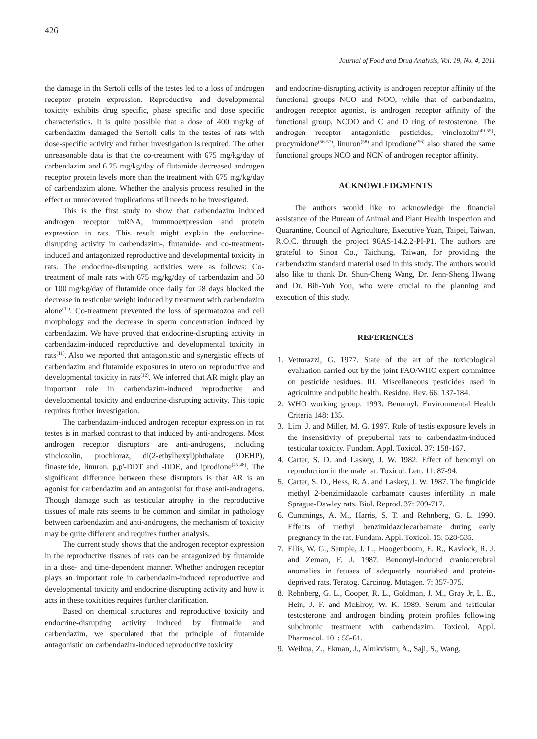426
Journal of Food and Drug Analysis, Vol. 19, No. 4, 2011
the damage in the Sertoli cells of the testes led to a loss of androgen receptor protein expression. Reproductive and developmental toxicity exhibits drug specific, phase specific and dose specific characteristics. It is quite possible that a dose of 400 mg/kg of carbendazim damaged the Sertoli cells in the testes of rats with dose-specific activity and futher investigation is required. The other unreasonable data is that the co-treatment with 675 mg/kg/day of carbendazim and 6.25 mg/kg/day of flutamide decreased androgen receptor protein levels more than the treatment with 675 mg/kg/day of carbendazim alone. Whether the analysis process resulted in the effect or unrecovered implications still needs to be investigated.
This is the first study to show that carbendazim induced androgen receptor mRNA, immunoexpression and protein expression in rats. This result might explain the endocrine-disrupting activity in carbendazim-, flutamide- and co-treatment-induced and antagonized reproductive and developmental toxicity in rats. The endocrine-disrupting activities were as follows: Co-treatment of male rats with 675 mg/kg/day of carbendazim and 50 or 100 mg/kg/day of flutamide once daily for 28 days blocked the decrease in testicular weight induced by treatment with carbendazim alone<sup>(11)</sup>. Co-treatment prevented the loss of spermatozoa and cell morphology and the decrease in sperm concentration induced by carbendazim. We have proved that endocrine-disrupting activity in carbendazim-induced reproductive and developmental toxicity in rats<sup>(11)</sup>. Also we reported that antagonistic and synergistic effects of carbendazim and flutamide exposures in utero on reproductive and developmental toxicity in rats<sup>(12)</sup>. We inferred that AR might play an important role in carbendazim-induced reproductive and developmental toxicity and endocrine-disrupting activity. This topic requires further investigation.
The carbendazim-induced androgen receptor expression in rat testes is in marked contrast to that induced by anti-androgens. Most androgen receptor disruptors are anti-androgens, including vinclozolin, prochloraz, di(2-ethylhexyl)phthalate (DEHP), finasteride, linuron, p,p'-DDT and -DDE, and iprodione<sup>(45-48)</sup>. The significant difference between these disruptors is that AR is an agonist for carbendazim and an antagonist for those anti-androgens. Though damage such as testicular atrophy in the reproductive tissues of male rats seems to be common and similar in pathology between carbendazim and anti-androgens, the mechanism of toxicity may be quite different and requires further analysis.
The current study shows that the androgen receptor expression in the reproductive tissues of rats can be antagonized by flutamide in a dose- and time-dependent manner. Whether androgen receptor plays an important role in carbendazim-induced reproductive and developmental toxicity and endocrine-disrupting activity and how it acts in these toxicities requires further clarification.
Based on chemical structures and reproductive toxicity and endocrine-disrupting activity induced by flutmaide and carbendazim, we speculated that the principle of flutamide antagonistic on carbendazim-induced reproductive toxicity
and endocrine-disrupting activity is androgen receptor affinity of the functional groups NCO and NOO, while that of carbendazim, androgen receptor agonist, is androgen receptor affinity of the functional group, NCOO and C and D ring of testosterone. The androgen receptor antagonistic pesticides, vinclozolin<sup>(49-55)</sup>, procymidone<sup>(56-57)</sup>, linuron<sup>(58)</sup> and iprodione<sup>(56)</sup> also shared the same functional groups NCO and NCN of androgen receptor affinity.
ACKNOWLEDGMENTS
The authors would like to acknowledge the financial assistance of the Bureau of Animal and Plant Health Inspection and Quarantine, Council of Agriculture, Executive Yuan, Taipei, Taiwan, R.O.C. through the project 96AS-14.2.2-PI-P1. The authors are grateful to Sinon Co., Taichung, Taiwan, for providing the carbendazim standard material used in this study. The authors would also like to thank Dr. Shun-Cheng Wang, Dr. Jenn-Sheng Hwang and Dr. Bih-Yuh You, who were crucial to the planning and execution of this study.
REFERENCES
1. Vettorazzi, G. 1977. State of the art of the toxicological evaluation carried out by the joint FAO/WHO expert committee on pesticide residues. III. Miscellaneous pesticides used in agriculture and public health. Residue. Rev. 66: 137-184.
2. WHO working group. 1993. Benomyl. Environmental Health Criteria 148: 135.
3. Lim, J. and Miller, M. G. 1997. Role of testis exposure levels in the insensitivity of prepubertal rats to carbendazim-induced testicular toxicity. Fundam. Appl. Toxicol. 37: 158-167.
4. Carter, S. D. and Laskey, J. W. 1982. Effect of benomyl on reproduction in the male rat. Toxicol. Lett. 11: 87-94.
5. Carter, S. D., Hess, R. A. and Laskey, J. W. 1987. The fungicide methyl 2-benzimidazole carbamate causes infertility in male Sprague-Dawley rats. Biol. Reprod. 37: 709-717.
6. Cummings, A. M., Harris, S. T. and Rehnberg, G. L. 1990. Effects of methyl benzimidazolecarbamate during early pregnancy in the rat. Fundam. Appl. Toxicol. 15: 528-535.
7. Ellis, W. G., Semple, J. L., Hoogenboom, E. R., Kavlock, R. J. and Zeman, F. J. 1987. Benomyl-induced craniocerebral anomalies in fetuses of adequately nourished and protein-deprived rats. Teratog. Carcinog. Mutagen. 7: 357-375.
8. Rehnberg, G. L., Cooper, R. L., Goldman, J. M., Gray Jr, L. E., Hein, J. F. and McElroy, W. K. 1989. Serum and testicular testosterone and androgen binding protein profiles following subchronic treatment with carbendazim. Toxicol. Appl. Pharmacol. 101: 55-61.
9. Weihua, Z., Ekman, J., Almkvistm, Å., Saji, S., Wang,